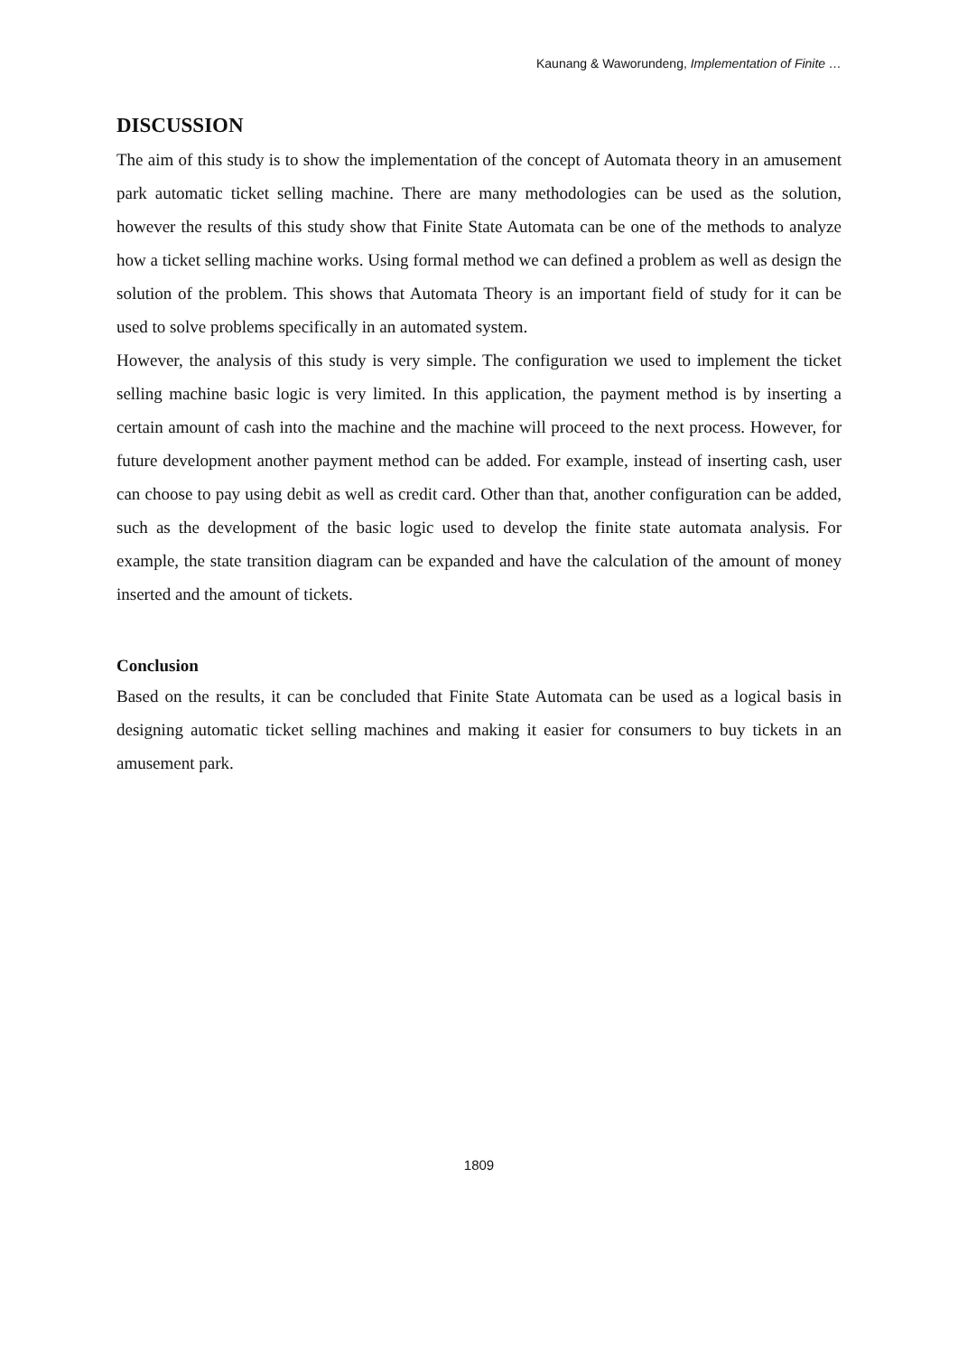Kaunang & Waworundeng, Implementation of Finite …
DISCUSSION
The aim of this study is to show the implementation of the concept of Automata theory in an amusement park automatic ticket selling machine. There are many methodologies can be used as the solution, however the results of this study show that Finite State Automata can be one of the methods to analyze how a ticket selling machine works. Using formal method we can defined a problem as well as design the solution of the problem. This shows that Automata Theory is an important field of study for it can be used to solve problems specifically in an automated system.
However, the analysis of this study is very simple. The configuration we used to implement the ticket selling machine basic logic is very limited. In this application, the payment method is by inserting a certain amount of cash into the machine and the machine will proceed to the next process. However, for future development another payment method can be added. For example, instead of inserting cash, user can choose to pay using debit as well as credit card. Other than that, another configuration can be added, such as the development of the basic logic used to develop the finite state automata analysis. For example, the state transition diagram can be expanded and have the calculation of the amount of money inserted and the amount of tickets.
Conclusion
Based on the results, it can be concluded that Finite State Automata can be used as a logical basis in designing automatic ticket selling machines and making it easier for consumers to buy tickets in an amusement park.
1809